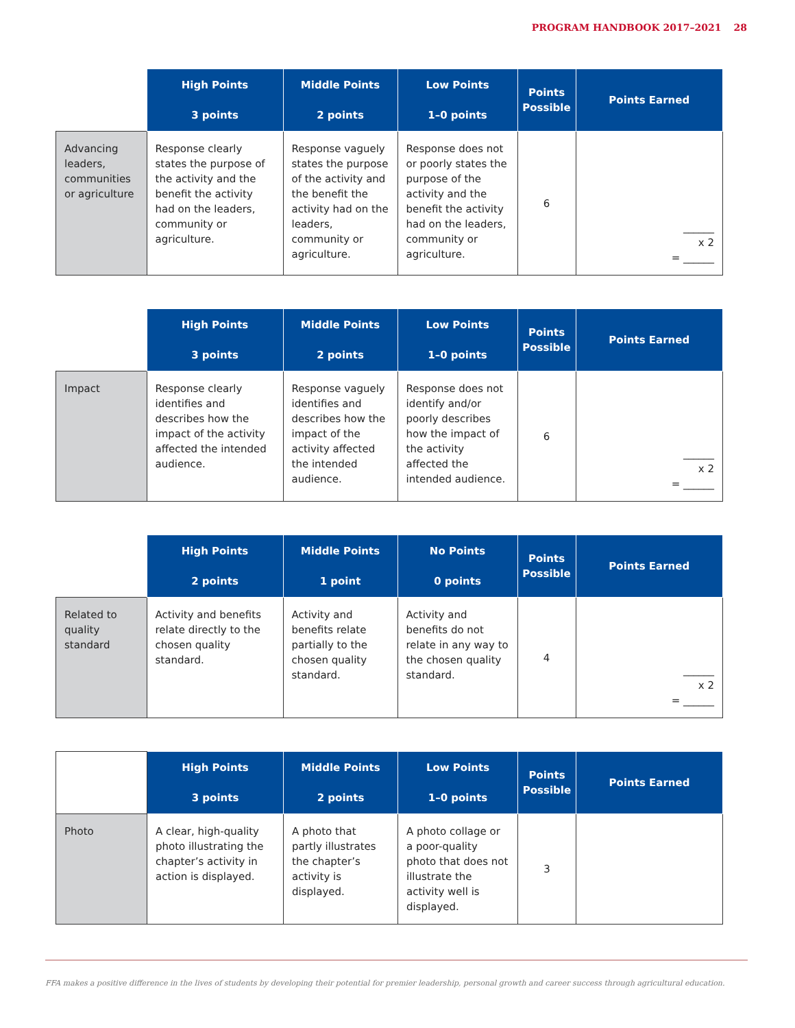PROGRAM HANDBOOK 2017–2021 28
| | High Points 3 points | Middle Points 2 points | Low Points 1–0 points | Points Possible | Points Earned |
| --- | --- | --- | --- | --- | --- |
| Advancing leaders, communities or agriculture | Response clearly states the purpose of the activity and the benefit the activity had on the leaders, community or agriculture. | Response vaguely states the purpose of the activity and the benefit the activity had on the leaders, community or agriculture. | Response does not or poorly states the purpose of the activity and the benefit the activity had on the leaders, community or agriculture. | 6 | ______ x 2 = ______ |
| | High Points 3 points | Middle Points 2 points | Low Points 1–0 points | Points Possible | Points Earned |
| --- | --- | --- | --- | --- | --- |
| Impact | Response clearly identifies and describes how the impact of the activity affected the intended audience. | Response vaguely identifies and describes how the impact of the activity affected the intended audience. | Response does not identify and/or poorly describes how the impact of the activity affected the intended audience. | 6 | ______ x 2 = ______ |
| | High Points 2 points | Middle Points 1 point | No Points 0 points | Points Possible | Points Earned |
| --- | --- | --- | --- | --- | --- |
| Related to quality standard | Activity and benefits relate directly to the chosen quality standard. | Activity and benefits relate partially to the chosen quality standard. | Activity and benefits do not relate in any way to the chosen quality standard. | 4 | ______ x 2 = ______ |
| | High Points 3 points | Middle Points 2 points | Low Points 1–0 points | Points Possible | Points Earned |
| --- | --- | --- | --- | --- | --- |
| Photo | A clear, high-quality photo illustrating the chapter’s activity in action is displayed. | A photo that partly illustrates the chapter’s activity is displayed. | A photo collage or a poor-quality photo that does not illustrate the activity well is displayed. | 3 | |
FFA makes a positive difference in the lives of students by developing their potential for premier leadership, personal growth and career success through agricultural education.